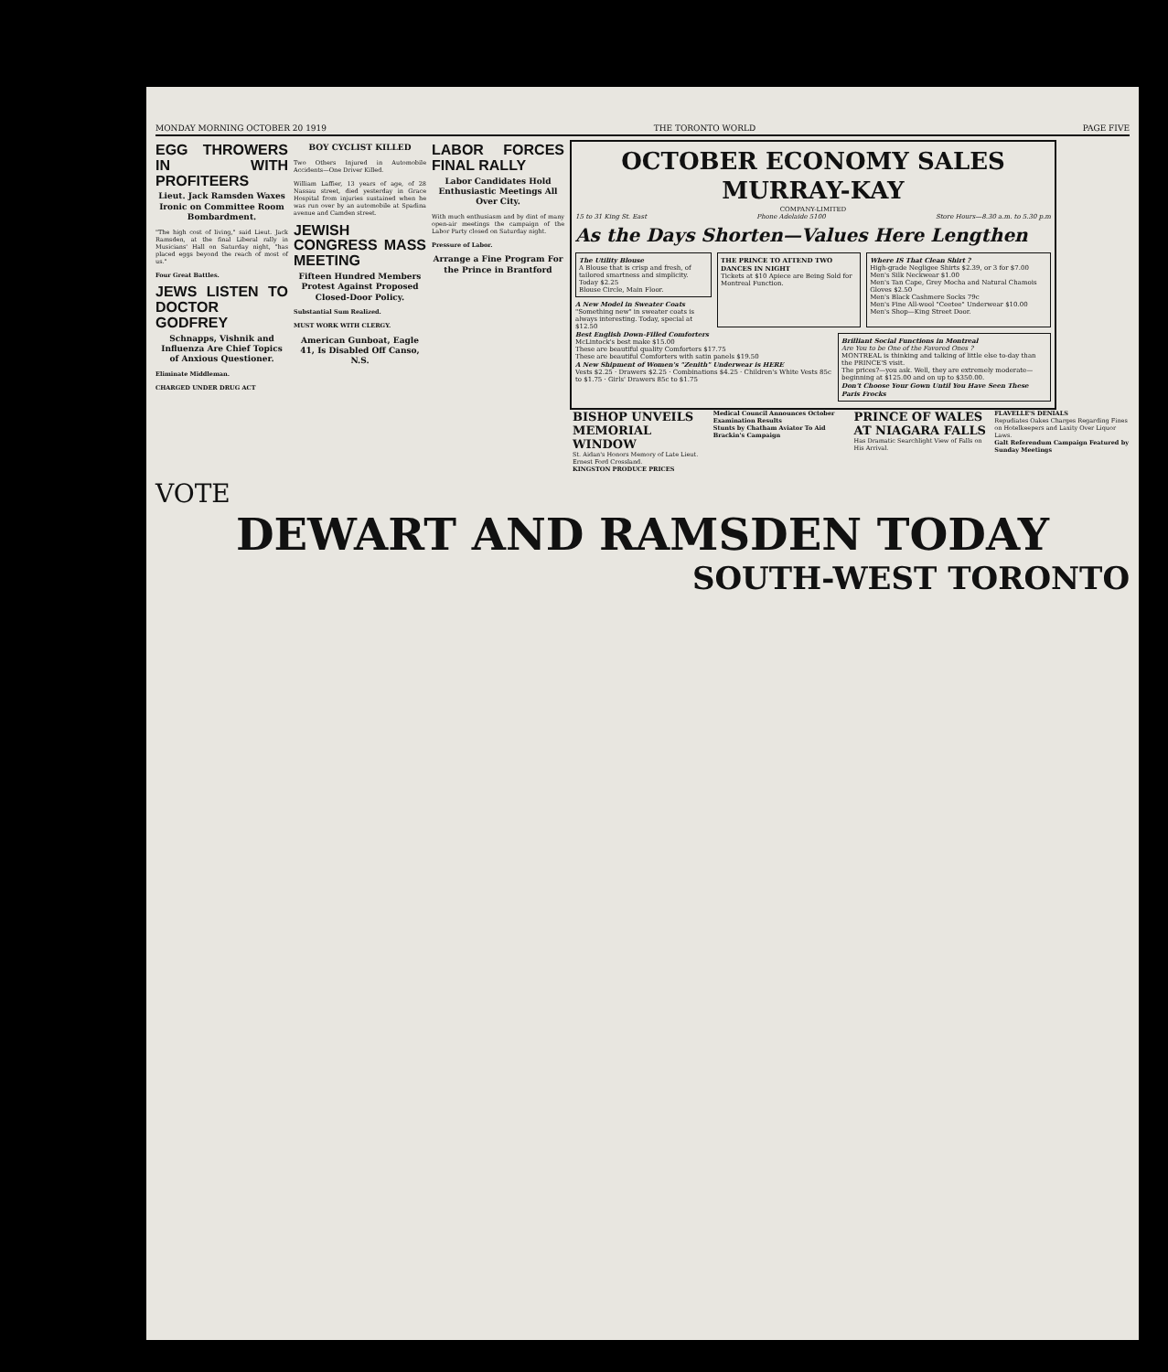MONDAY MORNING OCTOBER 20 1919 THE TORONTO WORLD PAGE FIVE
EGG THROWERS IN WITH PROFITEERS
Lieut. Jack Ramsden Waxes Ironic on Committee Room Bombardment.
"The high cost of living," said Lieut. Jack Ramsden, at the final Liberal rally in Musicians' Hall on Saturday night, "has placed eggs beyond the reach of most of us."
Four Great Battles.
JEWS LISTEN TO DOCTOR GODFREY
Schnapps, Vishnik and Influenza Are Chief Topics of Anxious Questioner.
Eliminate Middleman.
CHARGED UNDER DRUG ACT
BOY CYCLIST KILLED
Two Others Injured in Automobile Accidents—One Driver Killed.
William Laffier, 13 years of age, of 28 Nassau street, died yesterday in Grace Hospital from injuries sustained when he was run over by an automobile at Spadina avenue and Camden street.
JEWISH CONGRESS MASS MEETING
Fifteen Hundred Members Protest Against Proposed Closed-Door Policy.
Substantial Sum Realized.
MUST WORK WITH CLERGY.
American Gunboat, Eagle 41, Is Disabled Off Canso, N.S.
LABOR FORCES FINAL RALLY
Labor Candidates Hold Enthusiastic Meetings All Over City.
With much enthusiasm and by dint of many open-air meetings the campaign of the Labor Party closed on Saturday night.
Pressure of Labor.
Arrange a Fine Program For the Prince in Brantford
OCTOBER ECONOMY SALES
MURRAY-KAY
COMPANY-LIMITED
15 to 31 King St. East Phone Adelaide 5100 Store Hours—8.30 a.m. to 5.30 p.m
As the Days Shorten—Values Here Lengthen
The Utility Blouse
A Blouse that is crisp and fresh, of tailored smartness and simplicity. Today $2.25
Blouse Circle, Main Floor.
A New Model in Sweater Coats
"Something new" in sweater coats is always interesting. Today, special at $12.50
THE PRINCE TO ATTEND TWO DANCES IN NIGHT
Tickets at $10 Apiece are Being Sold for Montreal Function.
Where IS That Clean Shirt ?
High-grade Negligee Shirts $2.39, or 3 for $7.00
Men's Silk Neckwear $1.00
Men's Tan Cape, Grey Mocha and Natural Chamois Gloves $2.50
Men's Black Cashmere Socks 79c
Men's Fine All-wool "Ceetee" Underwear $10.00
Men's Shop—King Street Door.
Best English Down-Filled Comforters
McLintock's best make $15.00
These are beautiful quality Comforters $17.75
These are beautiful Comforters with satin panels $19.50
A New Shipment of Women's "Zenith" Underwear is HERE
Vests $2.25 · Drawers $2.25 · Combinations $4.25 · Children's White Vests 85c to $1.75 · Girls' Drawers 85c to $1.75
Brilliant Social Functions in Montreal
Are You to be One of the Favored Ones ?
MONTREAL is thinking and talking of little else to-day than the PRINCE'S visit.
The prices?—you ask. Well, they are extremely moderate—beginning at $125.00 and on up to $350.00.
Don't Choose Your Gown Until You Have Seen These Paris Frocks
BISHOP UNVEILS MEMORIAL WINDOW
St. Aidan's Honors Memory of Late Lieut. Ernest Ford Crossland.
KINGSTON PRODUCE PRICES
Medical Council Announces October Examination Results
Stunts by Chatham Aviator To Aid Brackin's Campaign
PRINCE OF WALES AT NIAGARA FALLS
Has Dramatic Searchlight View of Falls on His Arrival.
FLAVELLE'S DENIALS
Repudiates Oakes Charges Regarding Fines on Hotelkeepers and Laxity Over Liquor Laws.
Galt Referendum Campaign Featured by Sunday Meetings
VOTE
DEWART AND RAMSDEN TODAY
SOUTH-WEST TORONTO